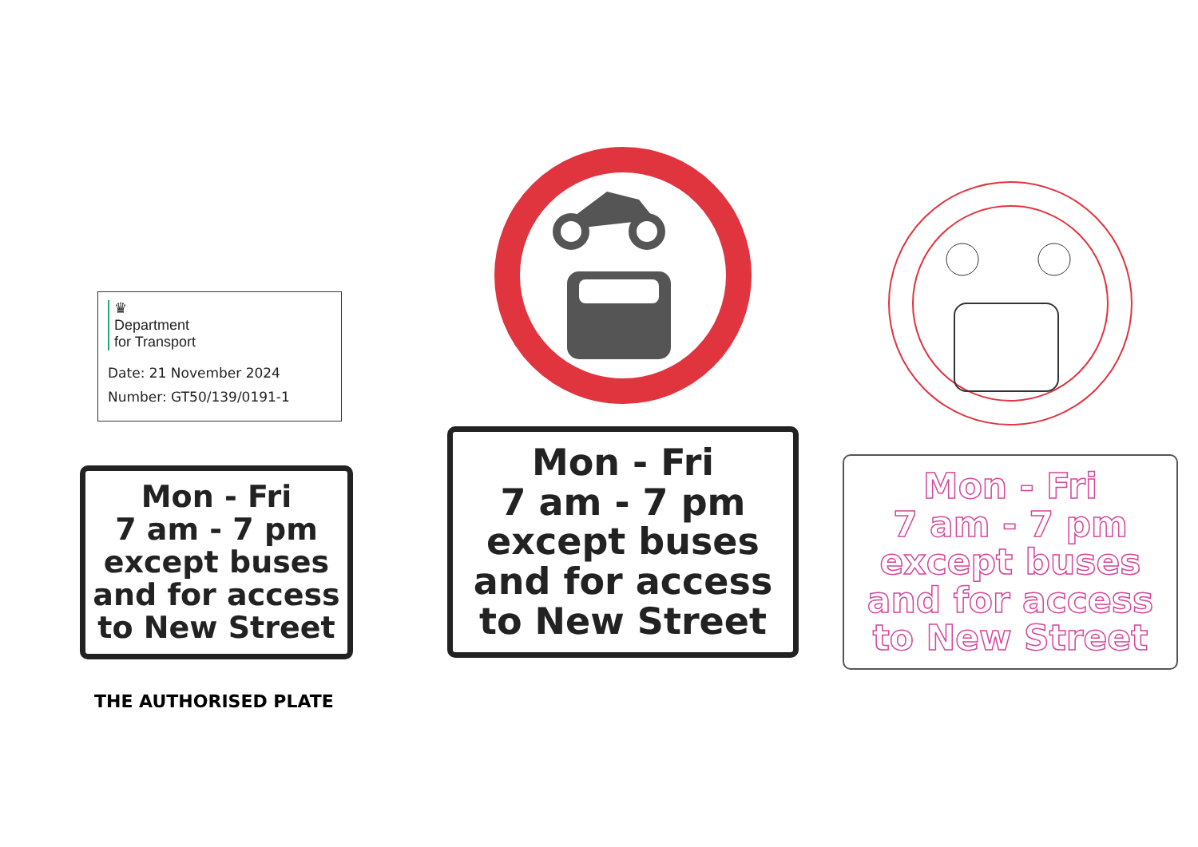♛
Department
for Transport
Date: 21 November 2024
Number: GT50/139/0191-1
Mon - Fri
7 am - 7 pm
except buses
and for access
to New Street
THE AUTHORISED PLATE
Mon - Fri
7 am - 7 pm
except buses
and for access
to New Street
Mon - Fri
7 am - 7 pm
except buses
and for access
to New Street